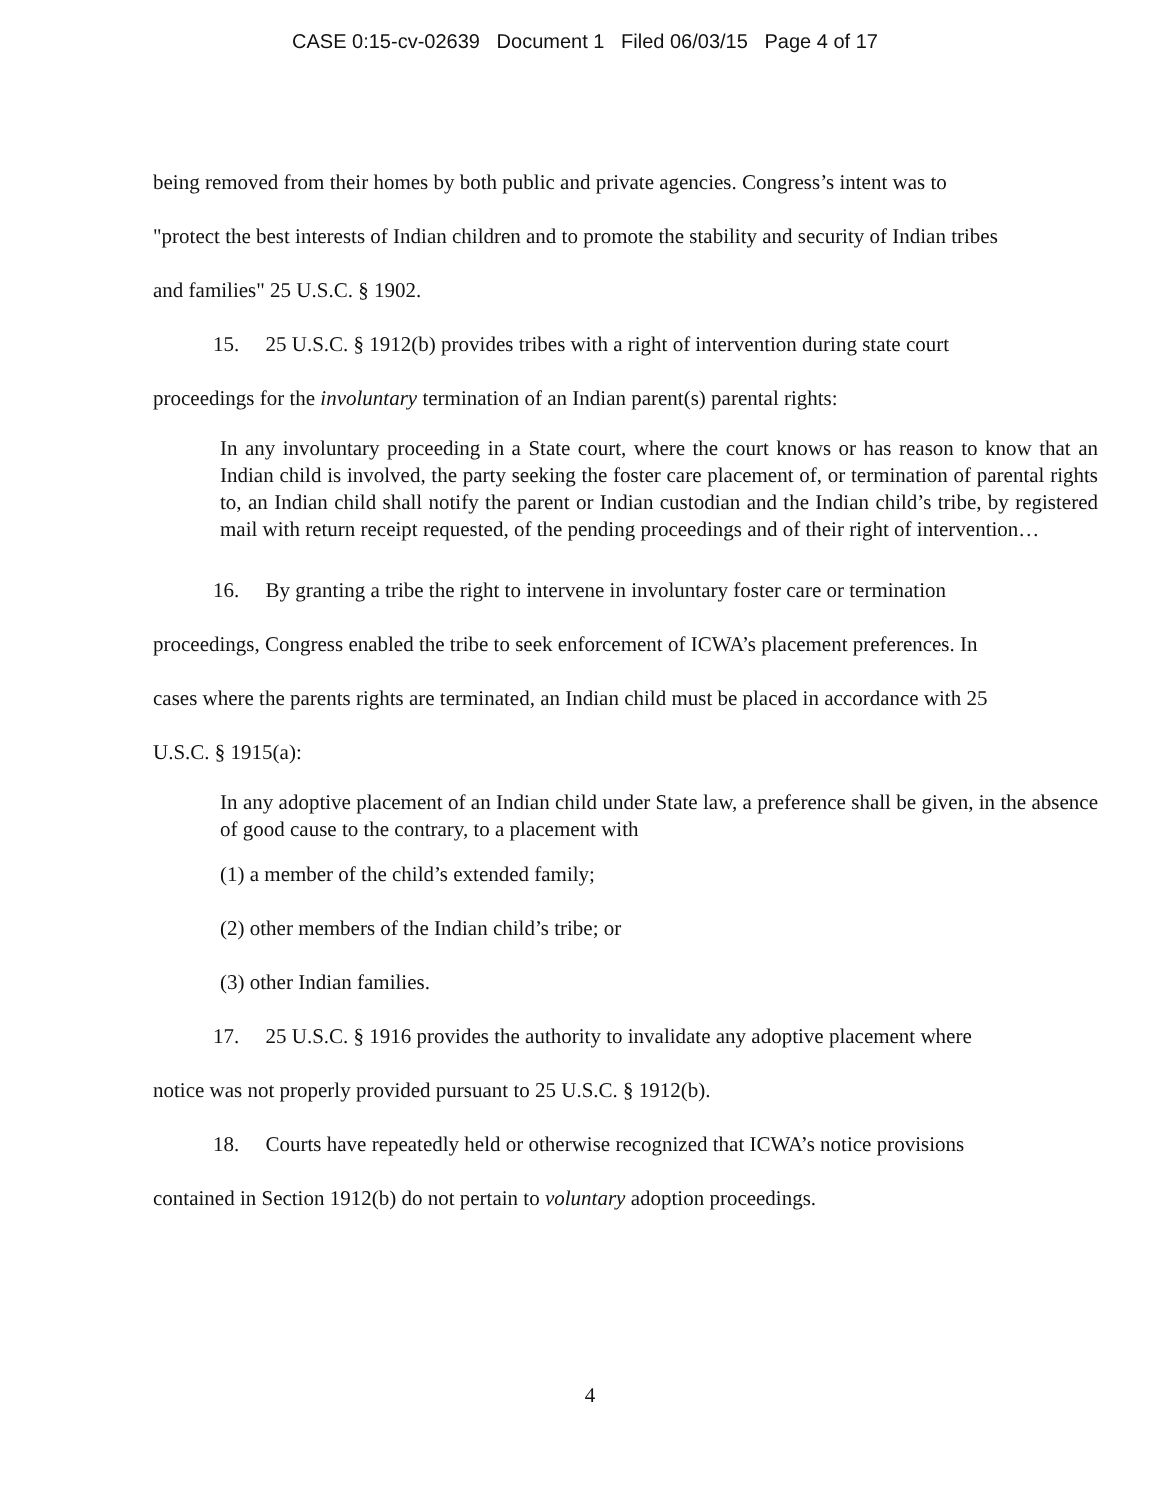CASE 0:15-cv-02639 Document 1 Filed 06/03/15 Page 4 of 17
being removed from their homes by both public and private agencies. Congress’s intent was to "protect the best interests of Indian children and to promote the stability and security of Indian tribes and families" 25 U.S.C. § 1902.
15. 25 U.S.C. § 1912(b) provides tribes with a right of intervention during state court proceedings for the involuntary termination of an Indian parent(s) parental rights:
In any involuntary proceeding in a State court, where the court knows or has reason to know that an Indian child is involved, the party seeking the foster care placement of, or termination of parental rights to, an Indian child shall notify the parent or Indian custodian and the Indian child’s tribe, by registered mail with return receipt requested, of the pending proceedings and of their right of intervention…
16. By granting a tribe the right to intervene in involuntary foster care or termination proceedings, Congress enabled the tribe to seek enforcement of ICWA’s placement preferences. In cases where the parents rights are terminated, an Indian child must be placed in accordance with 25 U.S.C. § 1915(a):
In any adoptive placement of an Indian child under State law, a preference shall be given, in the absence of good cause to the contrary, to a placement with
(1) a member of the child’s extended family;
(2) other members of the Indian child’s tribe; or
(3) other Indian families.
17. 25 U.S.C. § 1916 provides the authority to invalidate any adoptive placement where notice was not properly provided pursuant to 25 U.S.C. § 1912(b).
18. Courts have repeatedly held or otherwise recognized that ICWA’s notice provisions contained in Section 1912(b) do not pertain to voluntary adoption proceedings.
4